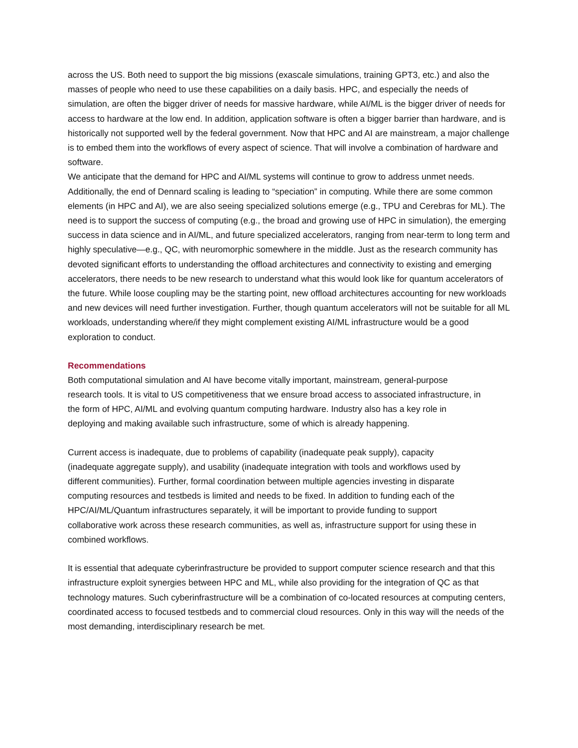across the US. Both need to support the big missions (exascale simulations, training GPT3, etc.) and also the masses of people who need to use these capabilities on a daily basis. HPC, and especially the needs of simulation, are often the bigger driver of needs for massive hardware, while AI/ML is the bigger driver of needs for access to hardware at the low end. In addition, application software is often a bigger barrier than hardware, and is historically not supported well by the federal government. Now that HPC and AI are mainstream, a major challenge is to embed them into the workflows of every aspect of science. That will involve a combination of hardware and software.
We anticipate that the demand for HPC and AI/ML systems will continue to grow to address unmet needs. Additionally, the end of Dennard scaling is leading to “speciation” in computing. While there are some common elements (in HPC and AI), we are also seeing specialized solutions emerge (e.g., TPU and Cerebras for ML). The need is to support the success of computing (e.g., the broad and growing use of HPC in simulation), the emerging success in data science and in AI/ML, and future specialized accelerators, ranging from near-term to long term and highly speculative—e.g., QC, with neuromorphic somewhere in the middle. Just as the research community has devoted significant efforts to understanding the offload architectures and connectivity to existing and emerging accelerators, there needs to be new research to understand what this would look like for quantum accelerators of the future. While loose coupling may be the starting point, new offload architectures accounting for new workloads and new devices will need further investigation. Further, though quantum accelerators will not be suitable for all ML workloads, understanding where/if they might complement existing AI/ML infrastructure would be a good exploration to conduct.
Recommendations
Both computational simulation and AI have become vitally important, mainstream, general-purpose research tools. It is vital to US competitiveness that we ensure broad access to associated infrastructure, in the form of HPC, AI/ML and evolving quantum computing hardware. Industry also has a key role in deploying and making available such infrastructure, some of which is already happening.
Current access is inadequate, due to problems of capability (inadequate peak supply), capacity (inadequate aggregate supply), and usability (inadequate integration with tools and workflows used by different communities). Further, formal coordination between multiple agencies investing in disparate computing resources and testbeds is limited and needs to be fixed. In addition to funding each of the HPC/AI/ML/Quantum infrastructures separately, it will be important to provide funding to support collaborative work across these research communities, as well as, infrastructure support for using these in combined workflows.
It is essential that adequate cyberinfrastructure be provided to support computer science research and that this infrastructure exploit synergies between HPC and ML, while also providing for the integration of QC as that technology matures. Such cyberinfrastructure will be a combination of co-located resources at computing centers, coordinated access to focused testbeds and to commercial cloud resources. Only in this way will the needs of the most demanding, interdisciplinary research be met.